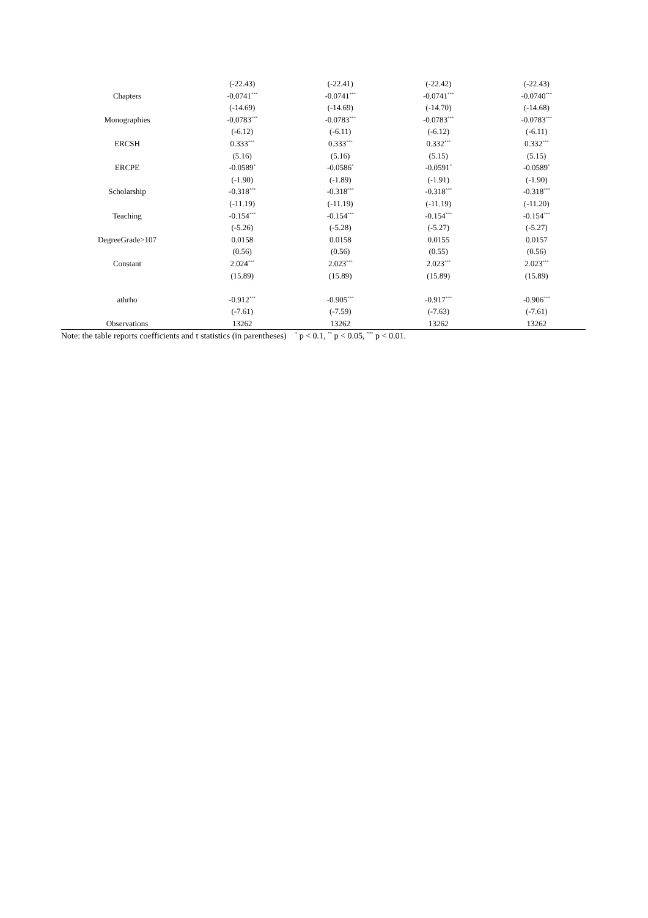| | (-22.43) | (-22.41) | (-22.42) | (-22.43) |
| Chapters | -0.0741<sup>***</sup> | -0.0741<sup>***</sup> | -0.0741<sup>***</sup> | -0.0740<sup>***</sup> |
| | (-14.69) | (-14.69) | (-14.70) | (-14.68) |
| Monographies | -0.0783<sup>***</sup> | -0.0783<sup>***</sup> | -0.0783<sup>***</sup> | -0.0783<sup>***</sup> |
| | (-6.12) | (-6.11) | (-6.12) | (-6.11) |
| ERCSH | 0.333<sup>***</sup> | 0.333<sup>***</sup> | 0.332<sup>***</sup> | 0.332<sup>***</sup> |
| | (5.16) | (5.16) | (5.15) | (5.15) |
| ERCPE | -0.0589<sup>*</sup> | -0.0586<sup>*</sup> | -0.0591<sup>*</sup> | -0.0589<sup>*</sup> |
| | (-1.90) | (-1.89) | (-1.91) | (-1.90) |
| Scholarship | -0.318<sup>***</sup> | -0.318<sup>***</sup> | -0.318<sup>***</sup> | -0.318<sup>***</sup> |
| | (-11.19) | (-11.19) | (-11.19) | (-11.20) |
| Teaching | -0.154<sup>***</sup> | -0.154<sup>***</sup> | -0.154<sup>***</sup> | -0.154<sup>***</sup> |
| | (-5.26) | (-5.28) | (-5.27) | (-5.27) |
| DegreeGrade>107 | 0.0158 | 0.0158 | 0.0155 | 0.0157 |
| | (0.56) | (0.56) | (0.55) | (0.56) |
| Constant | 2.024<sup>***</sup> | 2.023<sup>***</sup> | 2.023<sup>***</sup> | 2.023<sup>***</sup> |
| | (15.89) | (15.89) | (15.89) | (15.89) |
| athrho | -0.912<sup>***</sup> | -0.905<sup>***</sup> | -0.917<sup>***</sup> | -0.906<sup>***</sup> |
| | (-7.61) | (-7.59) | (-7.63) | (-7.61) |
| Observations | 13262 | 13262 | 13262 | 13262 |
Note: the table reports coefficients and t statistics (in parentheses) <sup>*</sup> p < 0.1, <sup>**</sup> p < 0.05, <sup>***</sup> p < 0.01.